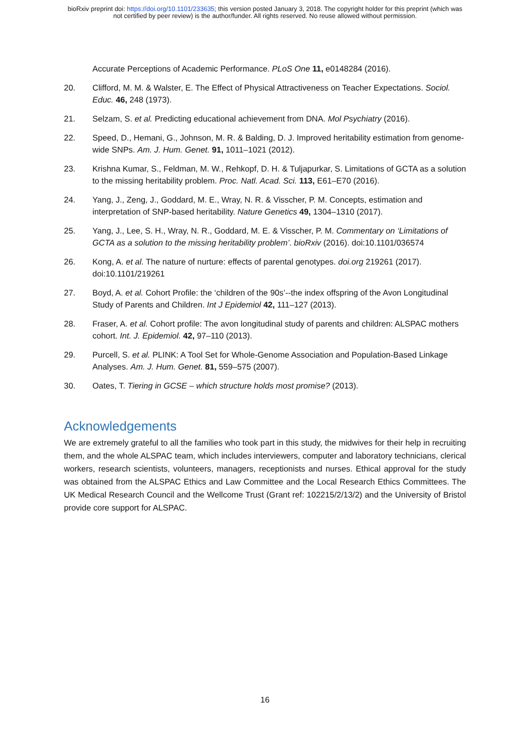bioRxiv preprint doi: https://doi.org/10.1101/233635; this version posted January 3, 2018. The copyright holder for this preprint (which was
not certified by peer review) is the author/funder. All rights reserved. No reuse allowed without permission.
Accurate Perceptions of Academic Performance. PLoS One 11, e0148284 (2016).
20. Clifford, M. M. & Walster, E. The Effect of Physical Attractiveness on Teacher Expectations. Sociol. Educ. 46, 248 (1973).
21. Selzam, S. et al. Predicting educational achievement from DNA. Mol Psychiatry (2016).
22. Speed, D., Hemani, G., Johnson, M. R. & Balding, D. J. Improved heritability estimation from genome-wide SNPs. Am. J. Hum. Genet. 91, 1011–1021 (2012).
23. Krishna Kumar, S., Feldman, M. W., Rehkopf, D. H. & Tuljapurkar, S. Limitations of GCTA as a solution to the missing heritability problem. Proc. Natl. Acad. Sci. 113, E61–E70 (2016).
24. Yang, J., Zeng, J., Goddard, M. E., Wray, N. R. & Visscher, P. M. Concepts, estimation and interpretation of SNP-based heritability. Nature Genetics 49, 1304–1310 (2017).
25. Yang, J., Lee, S. H., Wray, N. R., Goddard, M. E. & Visscher, P. M. Commentary on ‘Limitations of GCTA as a solution to the missing heritability problem’. bioRxiv (2016). doi:10.1101/036574
26. Kong, A. et al. The nature of nurture: effects of parental genotypes. doi.org 219261 (2017). doi:10.1101/219261
27. Boyd, A. et al. Cohort Profile: the ‘children of the 90s’--the index offspring of the Avon Longitudinal Study of Parents and Children. Int J Epidemiol 42, 111–127 (2013).
28. Fraser, A. et al. Cohort profile: The avon longitudinal study of parents and children: ALSPAC mothers cohort. Int. J. Epidemiol. 42, 97–110 (2013).
29. Purcell, S. et al. PLINK: A Tool Set for Whole-Genome Association and Population-Based Linkage Analyses. Am. J. Hum. Genet. 81, 559–575 (2007).
30. Oates, T. Tiering in GCSE – which structure holds most promise? (2013).
Acknowledgements
We are extremely grateful to all the families who took part in this study, the midwives for their help in recruiting them, and the whole ALSPAC team, which includes interviewers, computer and laboratory technicians, clerical workers, research scientists, volunteers, managers, receptionists and nurses. Ethical approval for the study was obtained from the ALSPAC Ethics and Law Committee and the Local Research Ethics Committees. The UK Medical Research Council and the Wellcome Trust (Grant ref: 102215/2/13/2) and the University of Bristol provide core support for ALSPAC.
16